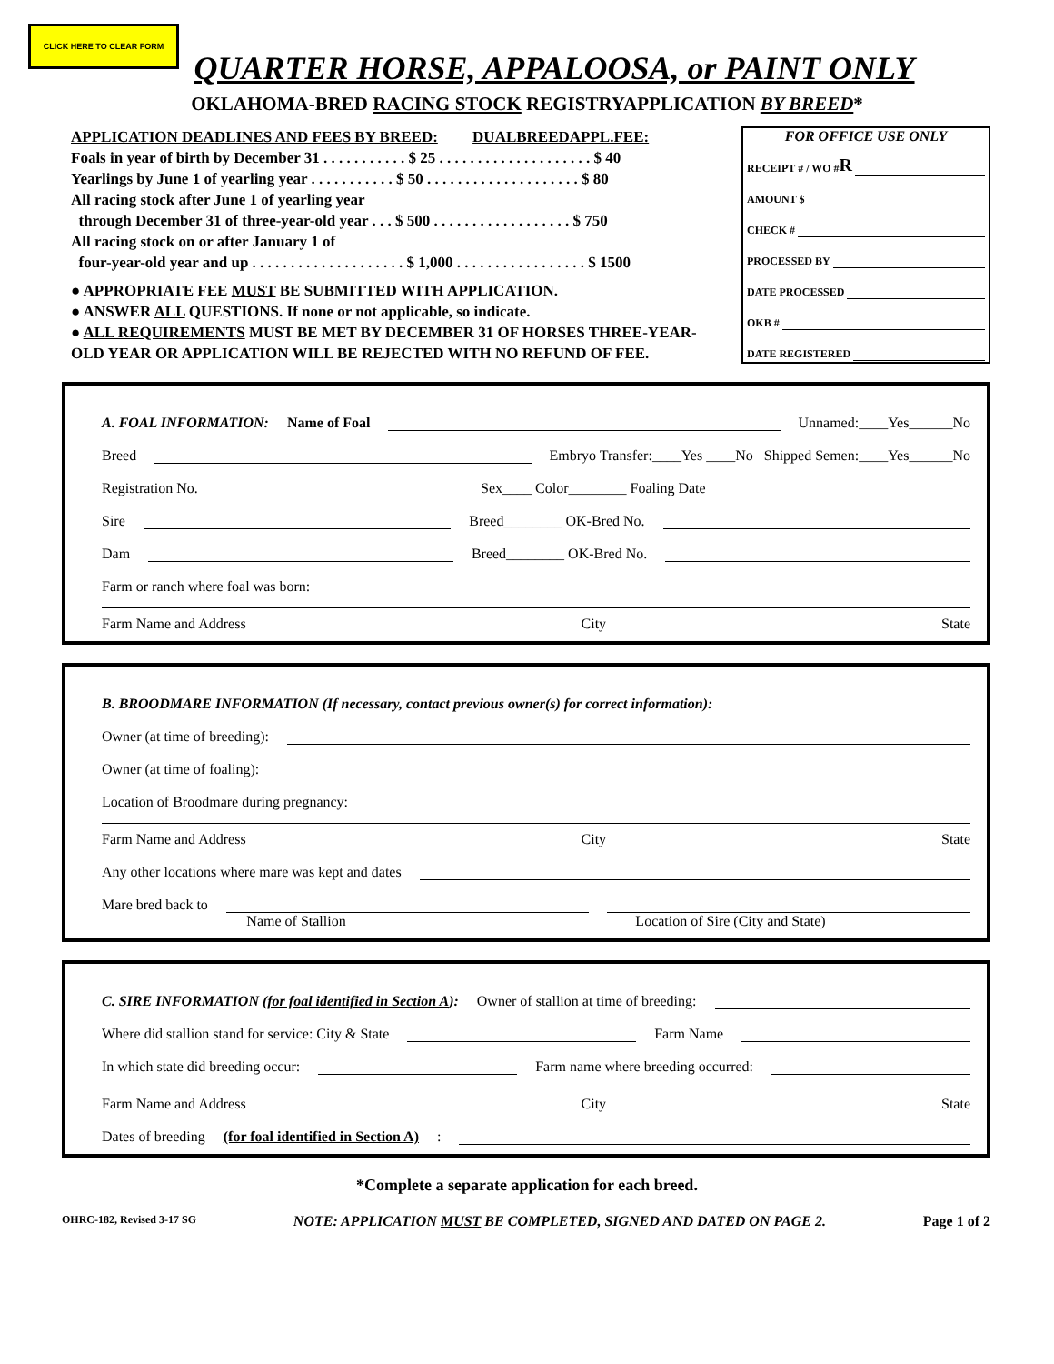CLICK HERE TO CLEAR FORM
QUARTER HORSE, APPALOOSA, or PAINT ONLY
OKLAHOMA-BRED RACING STOCK REGISTRYAPPLICATION BY BREED*
APPLICATION DEADLINES AND FEES BY BREED: DUALBREEDAPPL.FEE:
Foals in year of birth by December 31 . . . . . . . . . . . $ 25 . . . . . . . . . . . . . . . . . . . . $ 40
Yearlings by June 1 of yearling year . . . . . . . . . . . $ 50 . . . . . . . . . . . . . . . . . . . . $ 80
All racing stock after June 1 of yearling year
through December 31 of three-year-old year . . . $ 500 . . . . . . . . . . . . . . . . . . $ 750
All racing stock on or after January 1 of
four-year-old year and up . . . . . . . . . . . . . . . . . . . . $ 1,000 . . . . . . . . . . . . . . . . . $ 1500
● APPROPRIATE FEE MUST BE SUBMITTED WITH APPLICATION.
● ANSWER ALL QUESTIONS. If none or not applicable, so indicate.
● ALL REQUIREMENTS MUST BE MET BY DECEMBER 31 OF HORSES THREE-YEAR-OLD YEAR OR APPLICATION WILL BE REJECTED WITH NO REFUND OF FEE.
FOR OFFICE USE ONLY
RECEIPT # / WO # R
AMOUNT $
CHECK #
PROCESSED BY
DATE PROCESSED
OKB #
DATE REGISTERED
A. FOAL INFORMATION: Name of Foal Unnamed:____Yes______No
Breed Embryo Transfer:____Yes ____No Shipped Semen:____Yes______No
Registration No. Sex____ Color________ Foaling Date
Sire Breed________ OK-Bred No.
Dam Breed________ OK-Bred No.
Farm or ranch where foal was born:
Farm Name and Address City State
B. BROODMARE INFORMATION (If necessary, contact previous owner(s) for correct information):
Owner (at time of breeding):
Owner (at time of foaling):
Location of Broodmare during pregnancy:
Farm Name and Address City State
Any other locations where mare was kept and dates
Mare bred back to
Name of Stallion Location of Sire (City and State)
C. SIRE INFORMATION (for foal identified in Section A): Owner of stallion at time of breeding:
Where did stallion stand for service: City & State Farm Name
In which state did breeding occur: Farm name where breeding occurred:
Farm Name and Address City State
Dates of breeding (for foal identified in Section A):
*Complete a separate application for each breed.
OHRC-182, Revised 3-17 SG NOTE: APPLICATION MUST BE COMPLETED, SIGNED AND DATED ON PAGE 2. Page 1 of 2